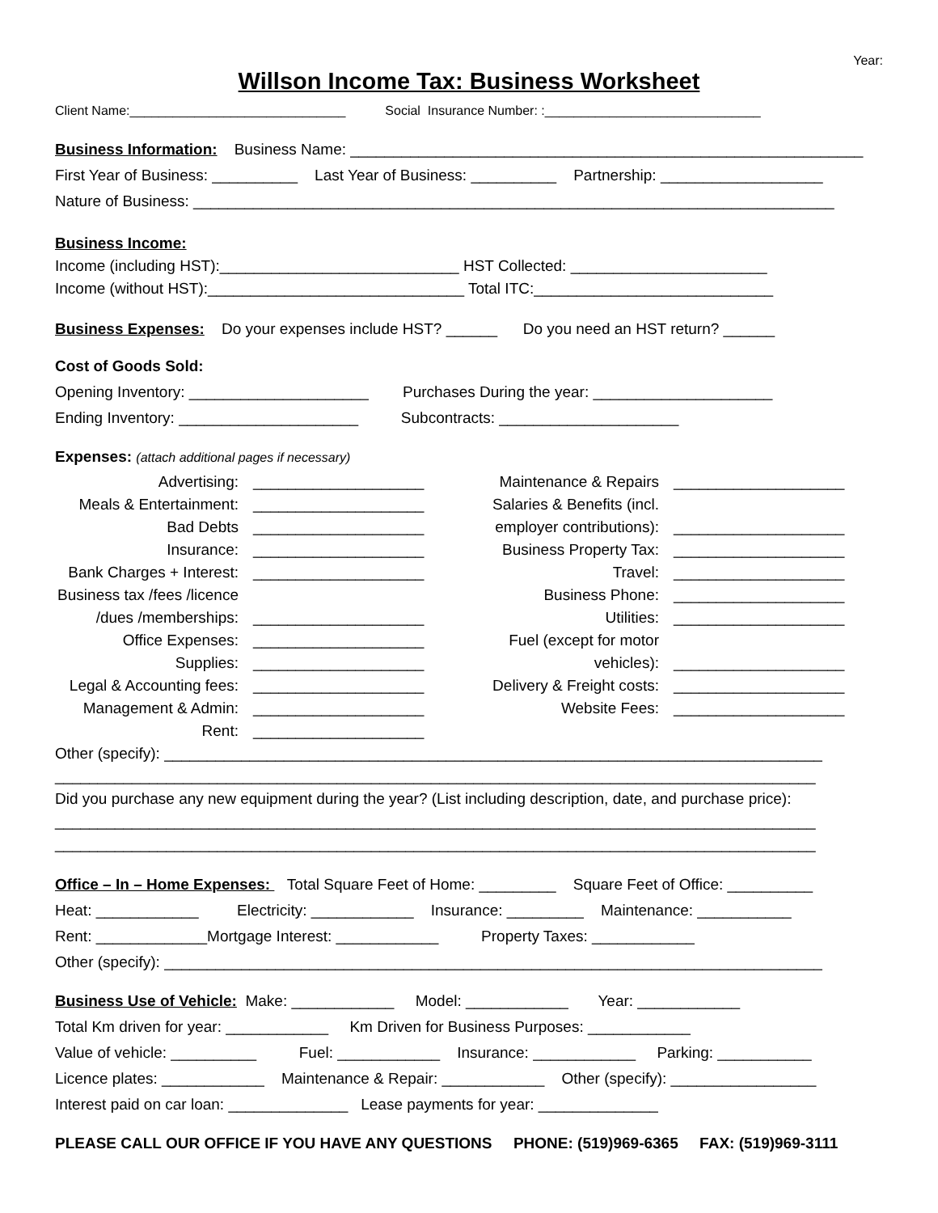Year:
Willson Income Tax: Business Worksheet
Client Name:______________________________ Social Insurance Number: :______________________________
Business Information: Business Name: ____________________________________________________________
First Year of Business: __________ Last Year of Business: __________ Partnership: ___________________
Nature of Business: ___________________________________________________________________________
Business Income:
Income (including HST):____________________________ HST Collected: _______________________
Income (without HST):______________________________ Total ITC:____________________________
Business Expenses: Do your expenses include HST? ______ Do you need an HST return? ______
Cost of Goods Sold:
Opening Inventory: _____________________ Purchases During the year: _____________________
Ending Inventory: _____________________ Subcontracts: _____________________
Expenses: (attach additional pages if necessary)
Advertising:
____________________
Maintenance & Repairs
____________________
Meals & Entertainment:
____________________
Salaries & Benefits (incl.
Bad Debts
____________________
employer contributions):
____________________
Insurance:
____________________
Business Property Tax:
____________________
Bank Charges + Interest:
____________________
Travel:
____________________
Business tax /fees /licence
Business Phone:
____________________
/dues /memberships:
____________________
Utilities:
____________________
Office Expenses:
____________________
Fuel (except for motor
Supplies:
____________________
vehicles):
____________________
Legal & Accounting fees:
____________________
Delivery & Freight costs:
____________________
Management & Admin:
____________________
Website Fees:
____________________
Rent:
____________________
Other (specify): _____________________________________________________________________________
_________________________________________________________________________________________
Did you purchase any new equipment during the year? (List including description, date, and purchase price):
_________________________________________________________________________________________
_________________________________________________________________________________________
Office – In – Home Expenses: Total Square Feet of Home: _________ Square Feet of Office: __________
Heat: ____________ Electricity: ____________ Insurance: _________ Maintenance: ___________
Rent: _____________Mortgage Interest: ____________ Property Taxes: ____________
Other (specify): _____________________________________________________________________________
Business Use of Vehicle: Make: ____________ Model: ____________ Year: ____________
Total Km driven for year: ____________ Km Driven for Business Purposes: ____________
Value of vehicle: __________ Fuel: ____________ Insurance: ____________ Parking: ___________
Licence plates: ____________ Maintenance & Repair: ____________ Other (specify): _________________
Interest paid on car loan: ______________ Lease payments for year: ______________
PLEASE CALL OUR OFFICE IF YOU HAVE ANY QUESTIONS PHONE: (519)969-6365 FAX: (519)969-3111